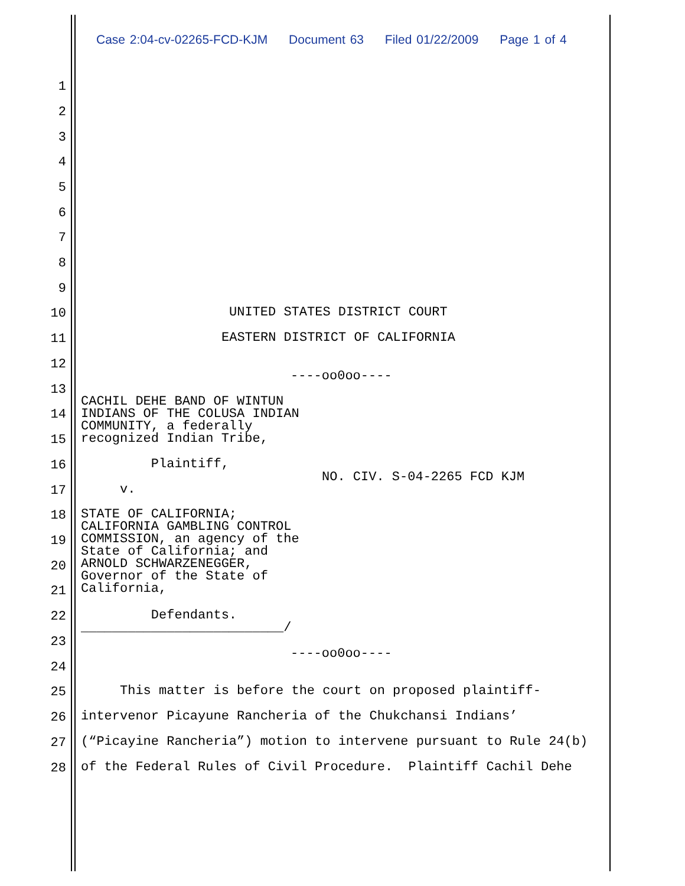Case 2:04-cv-02265-FCD-KJM Document 63 Filed 01/22/2009 Page 1 of 4
1
2
3
4
5
6
7
8
9
10 UNITED STATES DISTRICT COURT
11 EASTERN DISTRICT OF CALIFORNIA
12
----oo0oo----
13
CACHIL DEHE BAND OF WINTUN INDIANS OF THE COLUSA INDIAN COMMUNITY, a federally recognized Indian Tribe,
14
15
16 Plaintiff,
NO. CIV. S-04-2265 FCD KJM
17 v.
18 STATE OF CALIFORNIA; CALIFORNIA GAMBLING CONTROL COMMISSION, an agency of the State of California; and ARNOLD SCHWARZENEGGER, Governor of the State of California,
19
20
21
22 Defendants. __________________________/
23
----oo0oo----
24
25 This matter is before the court on proposed plaintiff-
26 intervenor Picayune Rancheria of the Chukchansi Indians’
27 (“Picayine Rancheria”) motion to intervene pursuant to Rule 24(b)
28 of the Federal Rules of Civil Procedure. Plaintiff Cachil Dehe